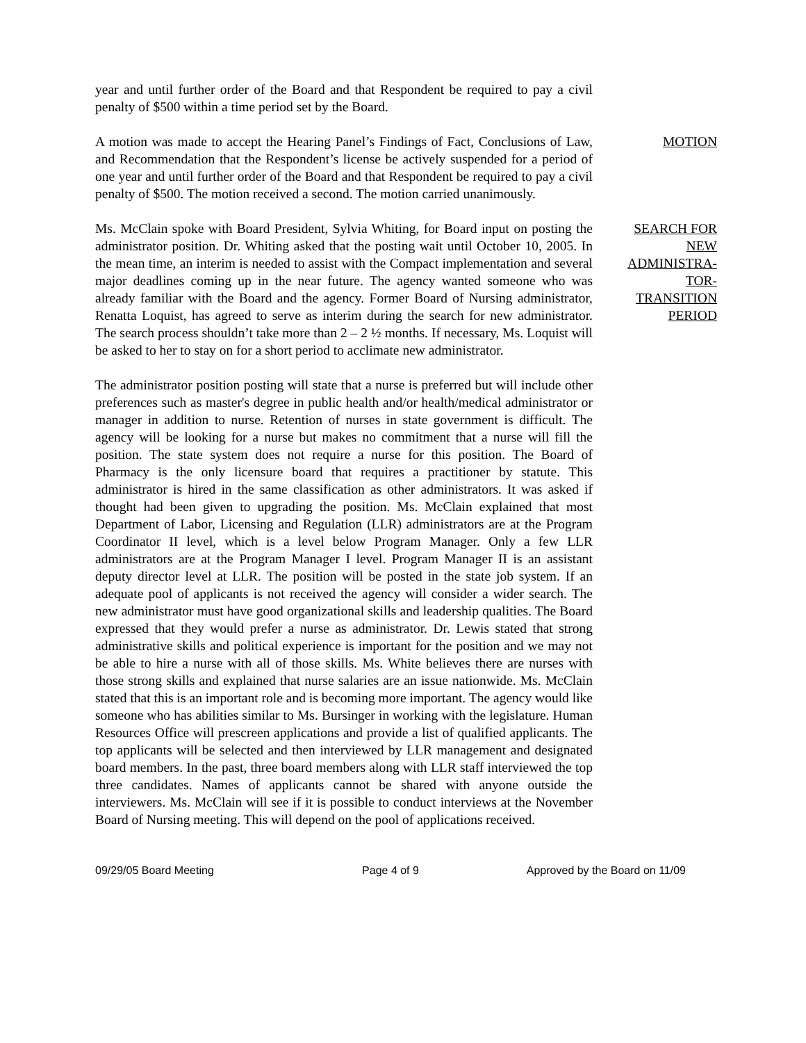year and until further order of the Board and that Respondent be required to pay a civil penalty of $500 within a time period set by the Board.
A motion was made to accept the Hearing Panel’s Findings of Fact, Conclusions of Law, and Recommendation that the Respondent’s license be actively suspended for a period of one year and until further order of the Board and that Respondent be required to pay a civil penalty of $500. The motion received a second. The motion carried unanimously.
MOTION
Ms. McClain spoke with Board President, Sylvia Whiting, for Board input on posting the administrator position. Dr. Whiting asked that the posting wait until October 10, 2005. In the mean time, an interim is needed to assist with the Compact implementation and several major deadlines coming up in the near future. The agency wanted someone who was already familiar with the Board and the agency. Former Board of Nursing administrator, Renatta Loquist, has agreed to serve as interim during the search for new administrator. The search process shouldn’t take more than 2 – 2 ½ months. If necessary, Ms. Loquist will be asked to her to stay on for a short period to acclimate new administrator.
SEARCH FOR
NEW
ADMINISTRA-
TOR-
TRANSITION
PERIOD
The administrator position posting will state that a nurse is preferred but will include other preferences such as master's degree in public health and/or health/medical administrator or manager in addition to nurse. Retention of nurses in state government is difficult. The agency will be looking for a nurse but makes no commitment that a nurse will fill the position. The state system does not require a nurse for this position. The Board of Pharmacy is the only licensure board that requires a practitioner by statute. This administrator is hired in the same classification as other administrators. It was asked if thought had been given to upgrading the position. Ms. McClain explained that most Department of Labor, Licensing and Regulation (LLR) administrators are at the Program Coordinator II level, which is a level below Program Manager. Only a few LLR administrators are at the Program Manager I level. Program Manager II is an assistant deputy director level at LLR. The position will be posted in the state job system. If an adequate pool of applicants is not received the agency will consider a wider search. The new administrator must have good organizational skills and leadership qualities. The Board expressed that they would prefer a nurse as administrator. Dr. Lewis stated that strong administrative skills and political experience is important for the position and we may not be able to hire a nurse with all of those skills. Ms. White believes there are nurses with those strong skills and explained that nurse salaries are an issue nationwide. Ms. McClain stated that this is an important role and is becoming more important. The agency would like someone who has abilities similar to Ms. Bursinger in working with the legislature. Human Resources Office will prescreen applications and provide a list of qualified applicants. The top applicants will be selected and then interviewed by LLR management and designated board members. In the past, three board members along with LLR staff interviewed the top three candidates. Names of applicants cannot be shared with anyone outside the interviewers. Ms. McClain will see if it is possible to conduct interviews at the November Board of Nursing meeting. This will depend on the pool of applications received.
09/29/05 Board Meeting Page 4 of 9 Approved by the Board on 11/09